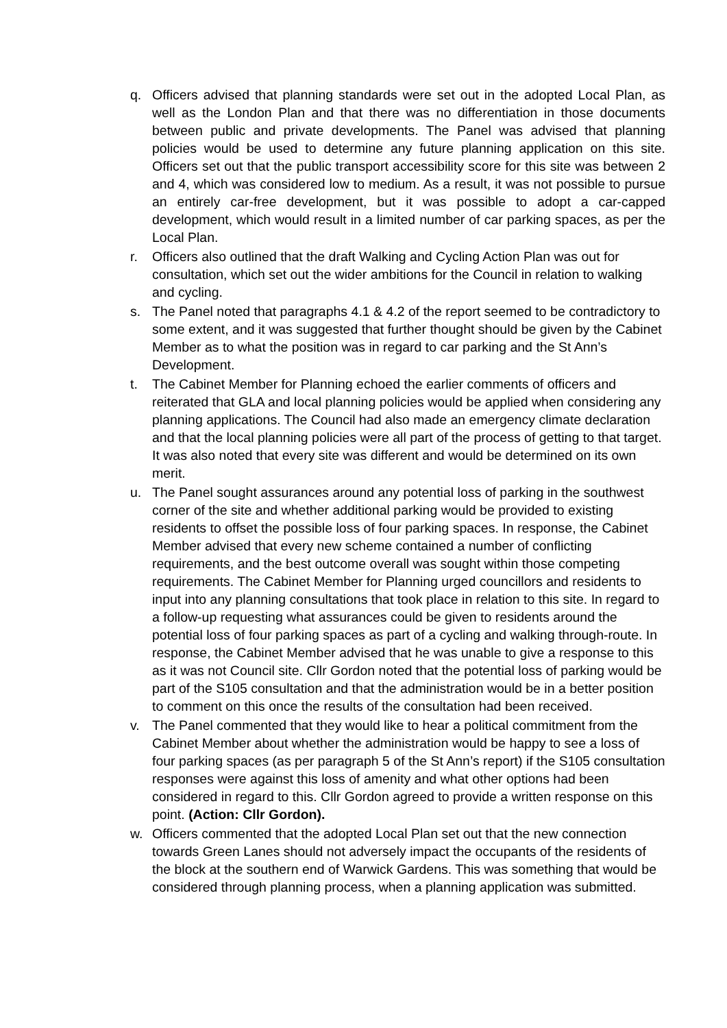q. Officers advised that planning standards were set out in the adopted Local Plan, as well as the London Plan and that there was no differentiation in those documents between public and private developments. The Panel was advised that planning policies would be used to determine any future planning application on this site. Officers set out that the public transport accessibility score for this site was between 2 and 4, which was considered low to medium. As a result, it was not possible to pursue an entirely car-free development, but it was possible to adopt a car-capped development, which would result in a limited number of car parking spaces, as per the Local Plan.
r. Officers also outlined that the draft Walking and Cycling Action Plan was out for consultation, which set out the wider ambitions for the Council in relation to walking and cycling.
s. The Panel noted that paragraphs 4.1 & 4.2 of the report seemed to be contradictory to some extent, and it was suggested that further thought should be given by the Cabinet Member as to what the position was in regard to car parking and the St Ann’s Development.
t. The Cabinet Member for Planning echoed the earlier comments of officers and reiterated that GLA and local planning policies would be applied when considering any planning applications. The Council had also made an emergency climate declaration and that the local planning policies were all part of the process of getting to that target. It was also noted that every site was different and would be determined on its own merit.
u. The Panel sought assurances around any potential loss of parking in the southwest corner of the site and whether additional parking would be provided to existing residents to offset the possible loss of four parking spaces. In response, the Cabinet Member advised that every new scheme contained a number of conflicting requirements, and the best outcome overall was sought within those competing requirements. The Cabinet Member for Planning urged councillors and residents to input into any planning consultations that took place in relation to this site. In regard to a follow-up requesting what assurances could be given to residents around the potential loss of four parking spaces as part of a cycling and walking through-route. In response, the Cabinet Member advised that he was unable to give a response to this as it was not Council site. Cllr Gordon noted that the potential loss of parking would be part of the S105 consultation and that the administration would be in a better position to comment on this once the results of the consultation had been received.
v. The Panel commented that they would like to hear a political commitment from the Cabinet Member about whether the administration would be happy to see a loss of four parking spaces (as per paragraph 5 of the St Ann’s report) if the S105 consultation responses were against this loss of amenity and what other options had been considered in regard to this. Cllr Gordon agreed to provide a written response on this point. (Action: Cllr Gordon).
w. Officers commented that the adopted Local Plan set out that the new connection towards Green Lanes should not adversely impact the occupants of the residents of the block at the southern end of Warwick Gardens. This was something that would be considered through planning process, when a planning application was submitted.